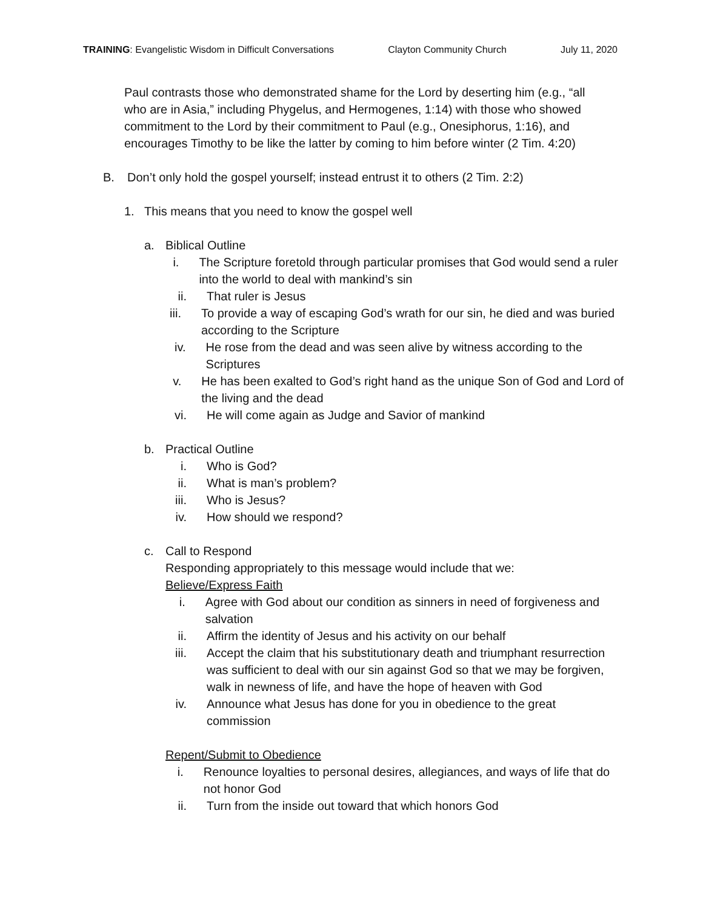TRAINING: Evangelistic Wisdom in Difficult Conversations Clayton Community Church July 11, 2020
Paul contrasts those who demonstrated shame for the Lord by deserting him (e.g., “all who are in Asia,” including Phygelus, and Hermogenes, 1:14) with those who showed commitment to the Lord by their commitment to Paul (e.g., Onesiphorus, 1:16), and encourages Timothy to be like the latter by coming to him before winter (2 Tim. 4:20)
B. Don’t only hold the gospel yourself; instead entrust it to others (2 Tim. 2:2)
1. This means that you need to know the gospel well
a. Biblical Outline
i. The Scripture foretold through particular promises that God would send a ruler into the world to deal with mankind’s sin
ii. That ruler is Jesus
iii. To provide a way of escaping God’s wrath for our sin, he died and was buried according to the Scripture
iv. He rose from the dead and was seen alive by witness according to the Scriptures
v. He has been exalted to God’s right hand as the unique Son of God and Lord of the living and the dead
vi. He will come again as Judge and Savior of mankind
b. Practical Outline
i. Who is God?
ii. What is man’s problem?
iii. Who is Jesus?
iv. How should we respond?
c. Call to Respond
Responding appropriately to this message would include that we:
Believe/Express Faith
i. Agree with God about our condition as sinners in need of forgiveness and salvation
ii. Affirm the identity of Jesus and his activity on our behalf
iii. Accept the claim that his substitutionary death and triumphant resurrection was sufficient to deal with our sin against God so that we may be forgiven, walk in newness of life, and have the hope of heaven with God
iv. Announce what Jesus has done for you in obedience to the great commission
Repent/Submit to Obedience
i. Renounce loyalties to personal desires, allegiances, and ways of life that do not honor God
ii. Turn from the inside out toward that which honors God